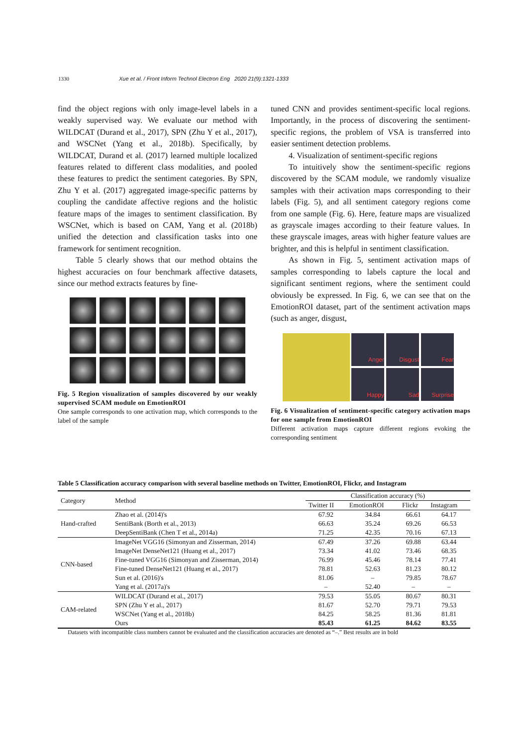1330 Xue et al. / Front Inform Technol Electron Eng 2020 21(9):1321-1333
find the object regions with only image-level labels in a weakly supervised way. We evaluate our method with WILDCAT (Durand et al., 2017), SPN (Zhu Y et al., 2017), and WSCNet (Yang et al., 2018b). Specifically, by WILDCAT, Durand et al. (2017) learned multiple localized features related to different class modalities, and pooled these features to predict the sentiment categories. By SPN, Zhu Y et al. (2017) aggregated image-specific patterns by coupling the candidate affective regions and the holistic feature maps of the images to sentiment classification. By WSCNet, which is based on CAM, Yang et al. (2018b) unified the detection and classification tasks into one framework for sentiment recognition.
Table 5 clearly shows that our method obtains the highest accuracies on four benchmark affective datasets, since our method extracts features by fine-
Fig. 5 Region visualization of samples discovered by our weakly supervised SCAM module on EmotionROI
One sample corresponds to one activation map, which corresponds to the label of the sample
tuned CNN and provides sentiment-specific local regions. Importantly, in the process of discovering the sentiment-specific regions, the problem of VSA is transferred into easier sentiment detection problems.
4. Visualization of sentiment-specific regions
To intuitively show the sentiment-specific regions discovered by the SCAM module, we randomly visualize samples with their activation maps corresponding to their labels (Fig. 5), and all sentiment category regions come from one sample (Fig. 6). Here, feature maps are visualized as grayscale images according to their feature values. In these grayscale images, areas with higher feature values are brighter, and this is helpful in sentiment classification.
As shown in Fig. 5, sentiment activation maps of samples corresponding to labels capture the local and significant sentiment regions, where the sentiment could obviously be expressed. In Fig. 6, we can see that on the EmotionROI dataset, part of the sentiment activation maps (such as anger, disgust,
Anger
Disgust
Fear
Happy
Sad
Surprise
Fig. 6 Visualization of sentiment-specific category activation maps for one sample from EmotionROI
Different activation maps capture different regions evoking the corresponding sentiment
Table 5 Classification accuracy comparison with several baseline methods on Twitter, EmotionROI, Flickr, and Instagram
| Category | Method | Classification accuracy (%) | | | |
| --- | --- | --- | --- | --- | --- |
| | | Twitter II | EmotionROI | Flickr | Instagram |
| Hand-crafted | Zhao et al. (2014)'s | 67.92 | 34.84 | 66.61 | 64.17 |
| | SentiBank (Borth et al., 2013) | 66.63 | 35.24 | 69.26 | 66.53 |
| | DeepSentiBank (Chen T et al., 2014a) | 71.25 | 42.35 | 70.16 | 67.13 |
| CNN-based | ImageNet VGG16 (Simonyan and Zisserman, 2014) | 67.49 | 37.26 | 69.88 | 63.44 |
| | ImageNet DenseNet121 (Huang et al., 2017) | 73.34 | 41.02 | 73.46 | 68.35 |
| | Fine-tuned VGG16 (Simonyan and Zisserman, 2014) | 76.99 | 45.46 | 78.14 | 77.41 |
| | Fine-tuned DenseNet121 (Huang et al., 2017) | 78.81 | 52.63 | 81.23 | 80.12 |
| | Sun et al. (2016)'s | 81.06 | – | 79.85 | 78.67 |
| | Yang et al. (2017a)'s | – | 52.40 | – | – |
| CAM-related | WILDCAT (Durand et al., 2017) | 79.53 | 55.05 | 80.67 | 80.31 |
| | SPN (Zhu Y et al., 2017) | 81.67 | 52.70 | 79.71 | 79.53 |
| | WSCNet (Yang et al., 2018b) | 84.25 | 58.25 | 81.36 | 81.81 |
| | Ours | 85.43 | 61.25 | 84.62 | 83.55 |
Datasets with incompatible class numbers cannot be evaluated and the classification accuracies are denoted as “–.” Best results are in bold